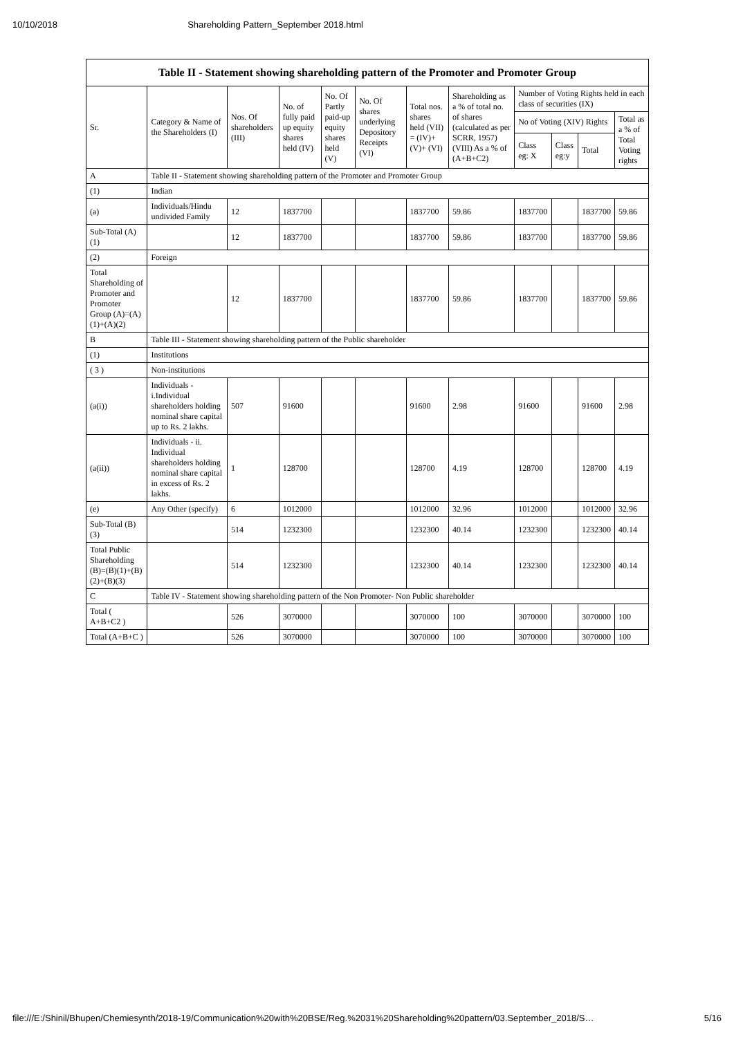10/10/2018 Shareholding Pattern_September 2018.html
| Table II - Statement showing shareholding pattern of the Promoter and Promoter Group | | | | | | | | | | | |
| --- | --- | --- | --- | --- | --- | --- | --- | --- | --- | --- | --- |
| Sr. | Category & Name of the Shareholders (I) | Nos. Of shareholders (III) | No. of fully paid up equity shares held (IV) | No. Of Partly paid-up equity shares held (V) | No. Of shares underlying Depository Receipts (VI) | Total nos. shares held (VII) = (IV)+ (V)+ (VI) | Shareholding as a % of total no. of shares (calculated as per SCRR, 1957) (VIII) As a % of (A+B+C2) | Number of Voting Rights held in each class of securities (IX) | | | |
| | | | | | | | | No of Voting (XIV) Rights | | | Total as a % of Total Voting rights |
| | | | | | | | | Class eg: X | Class eg:y | Total | |
| A | Table II - Statement showing shareholding pattern of the Promoter and Promoter Group | | | | | | | | | | |
| (1) | Indian | | | | | | | | | | |
| (a) | Individuals/Hindu undivided Family | 12 | 1837700 | | | 1837700 | 59.86 | 1837700 | | 1837700 | 59.86 |
| Sub-Total (A) (1) | | 12 | 1837700 | | | 1837700 | 59.86 | 1837700 | | 1837700 | 59.86 |
| (2) | Foreign | | | | | | | | | | |
| Total Shareholding of Promoter and Promoter Group (A)=(A)(1)+(A)(2) | | 12 | 1837700 | | | 1837700 | 59.86 | 1837700 | | 1837700 | 59.86 |
| B | Table III - Statement showing shareholding pattern of the Public shareholder | | | | | | | | | | |
| (1) | Institutions | | | | | | | | | | |
| ( 3 ) | Non-institutions | | | | | | | | | | |
| (a(i)) | Individuals - i.Individual shareholders holding nominal share capital up to Rs. 2 lakhs. | 507 | 91600 | | | 91600 | 2.98 | 91600 | | 91600 | 2.98 |
| (a(ii)) | Individuals - ii. Individual shareholders holding nominal share capital in excess of Rs. 2 lakhs. | 1 | 128700 | | | 128700 | 4.19 | 128700 | | 128700 | 4.19 |
| (e) | Any Other (specify) | 6 | 1012000 | | | 1012000 | 32.96 | 1012000 | | 1012000 | 32.96 |
| Sub-Total (B) (3) | | 514 | 1232300 | | | 1232300 | 40.14 | 1232300 | | 1232300 | 40.14 |
| Total Public Shareholding (B)=(B)(1)+(B)(2)+(B)(3) | | 514 | 1232300 | | | 1232300 | 40.14 | 1232300 | | 1232300 | 40.14 |
| C | Table IV - Statement showing shareholding pattern of the Non Promoter- Non Public shareholder | | | | | | | | | | |
| Total ( A+B+C2 ) | | 526 | 3070000 | | | 3070000 | 100 | 3070000 | | 3070000 | 100 |
| Total (A+B+C ) | | 526 | 3070000 | | | 3070000 | 100 | 3070000 | | 3070000 | 100 |
file:///E:/Shinil/Bhupen/Chemiesynth/2018-19/Communication%20with%20BSE/Reg.%2031%20Shareholding%20pattern/03.September_2018/S… 5/16